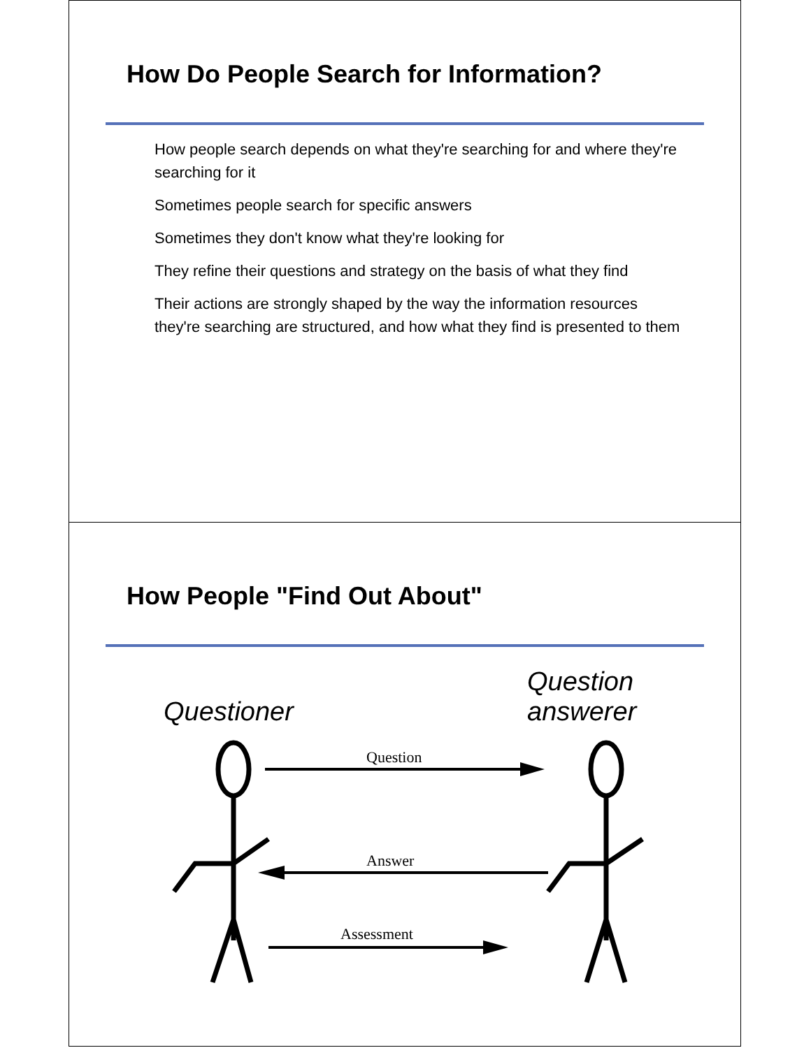How Do People Search for Information?
How people search depends on what they're searching for and where they're searching for it
Sometimes people search for specific answers
Sometimes they don't know what they're looking for
They refine their questions and strategy on the basis of what they find
Their actions are strongly shaped by the way the information resources they're searching are structured, and how what they find is presented to them
How People "Find Out About"
Questioner
Question
answerer
Question
Answer
Assessment